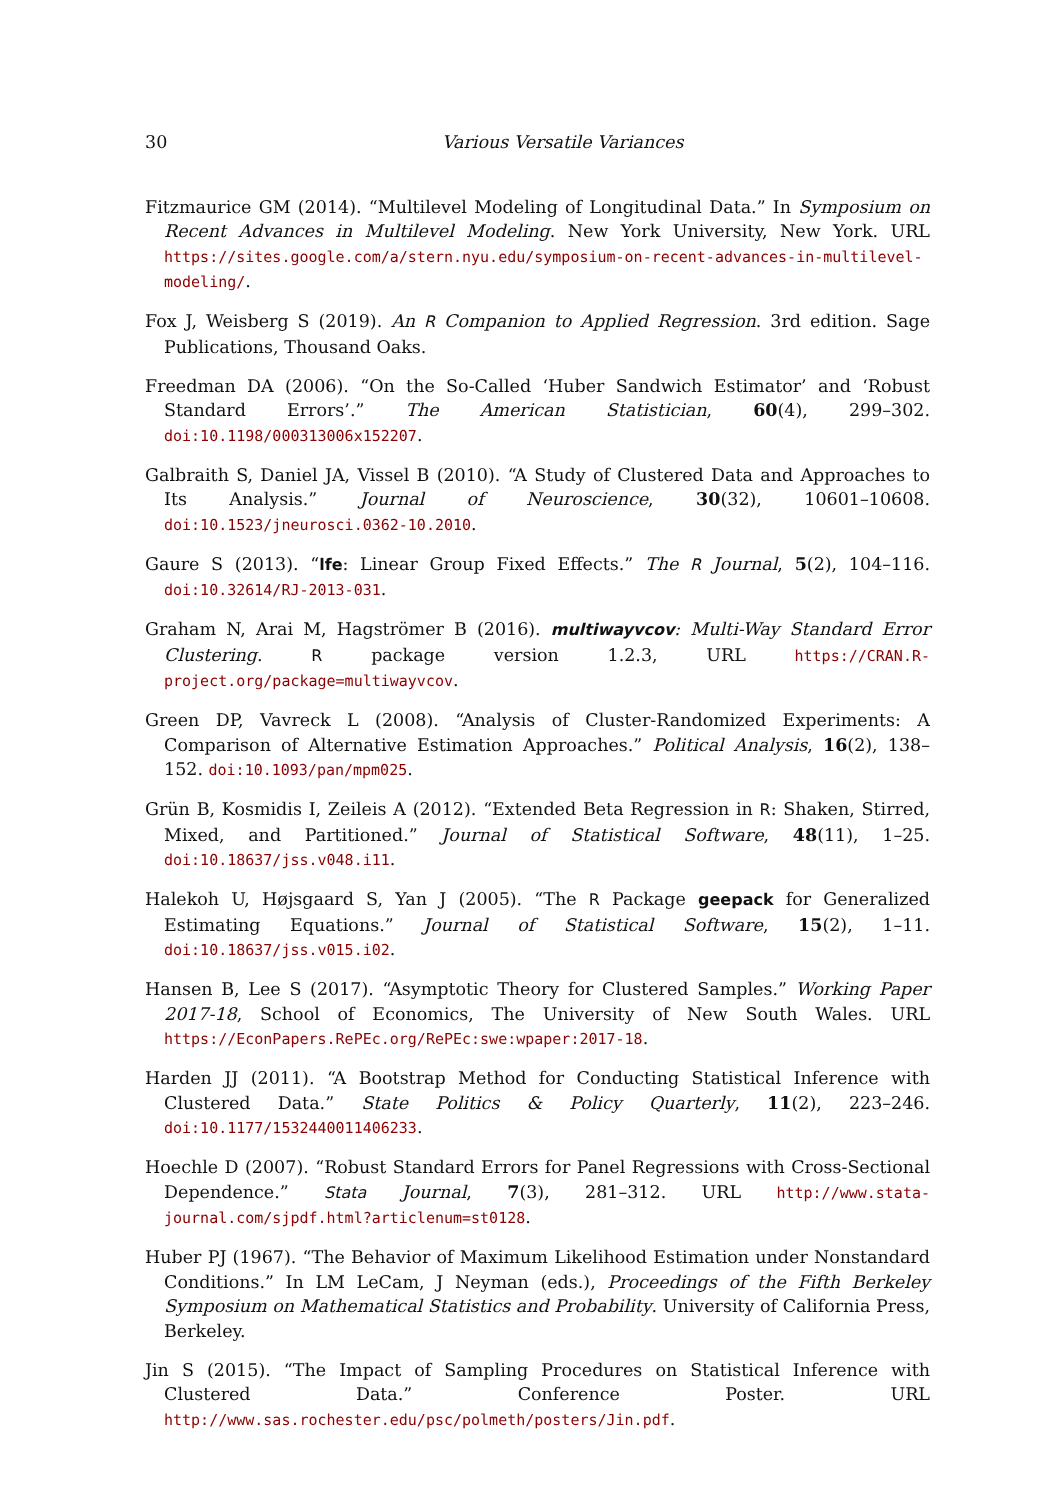30 Various Versatile Variances
Fitzmaurice GM (2014). “Multilevel Modeling of Longitudinal Data.” In Symposium on Recent Advances in Multilevel Modeling. New York University, New York. URL https://sites.google.com/a/stern.nyu.edu/symposium-on-recent-advances-in-multilevel-modeling/.
Fox J, Weisberg S (2019). An R Companion to Applied Regression. 3rd edition. Sage Publications, Thousand Oaks.
Freedman DA (2006). “On the So-Called ‘Huber Sandwich Estimator’ and ‘Robust Standard Errors’.” The American Statistician, 60(4), 299–302. doi:10.1198/000313006x152207.
Galbraith S, Daniel JA, Vissel B (2010). “A Study of Clustered Data and Approaches to Its Analysis.” Journal of Neuroscience, 30(32), 10601–10608. doi:10.1523/jneurosci.0362-10.2010.
Gaure S (2013). “lfe: Linear Group Fixed Effects.” The R Journal, 5(2), 104–116. doi:10.32614/RJ-2013-031.
Graham N, Arai M, Hagströmer B (2016). multiwayvcov: Multi-Way Standard Error Clustering. R package version 1.2.3, URL https://CRAN.R-project.org/package=multiwayvcov.
Green DP, Vavreck L (2008). “Analysis of Cluster-Randomized Experiments: A Comparison of Alternative Estimation Approaches.” Political Analysis, 16(2), 138–152. doi:10.1093/pan/mpm025.
Grün B, Kosmidis I, Zeileis A (2012). “Extended Beta Regression in R: Shaken, Stirred, Mixed, and Partitioned.” Journal of Statistical Software, 48(11), 1–25. doi:10.18637/jss.v048.i11.
Halekoh U, Højsgaard S, Yan J (2005). “The R Package geepack for Generalized Estimating Equations.” Journal of Statistical Software, 15(2), 1–11. doi:10.18637/jss.v015.i02.
Hansen B, Lee S (2017). “Asymptotic Theory for Clustered Samples.” Working Paper 2017-18, School of Economics, The University of New South Wales. URL https://EconPapers.RePEc.org/RePEc:swe:wpaper:2017-18.
Harden JJ (2011). “A Bootstrap Method for Conducting Statistical Inference with Clustered Data.” State Politics & Policy Quarterly, 11(2), 223–246. doi:10.1177/1532440011406233.
Hoechle D (2007). “Robust Standard Errors for Panel Regressions with Cross-Sectional Dependence.” Stata Journal, 7(3), 281–312. URL http://www.stata-journal.com/sjpdf.html?articlenum=st0128.
Huber PJ (1967). “The Behavior of Maximum Likelihood Estimation under Nonstandard Conditions.” In LM LeCam, J Neyman (eds.), Proceedings of the Fifth Berkeley Symposium on Mathematical Statistics and Probability. University of California Press, Berkeley.
Jin S (2015). “The Impact of Sampling Procedures on Statistical Inference with Clustered Data.” Conference Poster. URL http://www.sas.rochester.edu/psc/polmeth/posters/Jin.pdf.